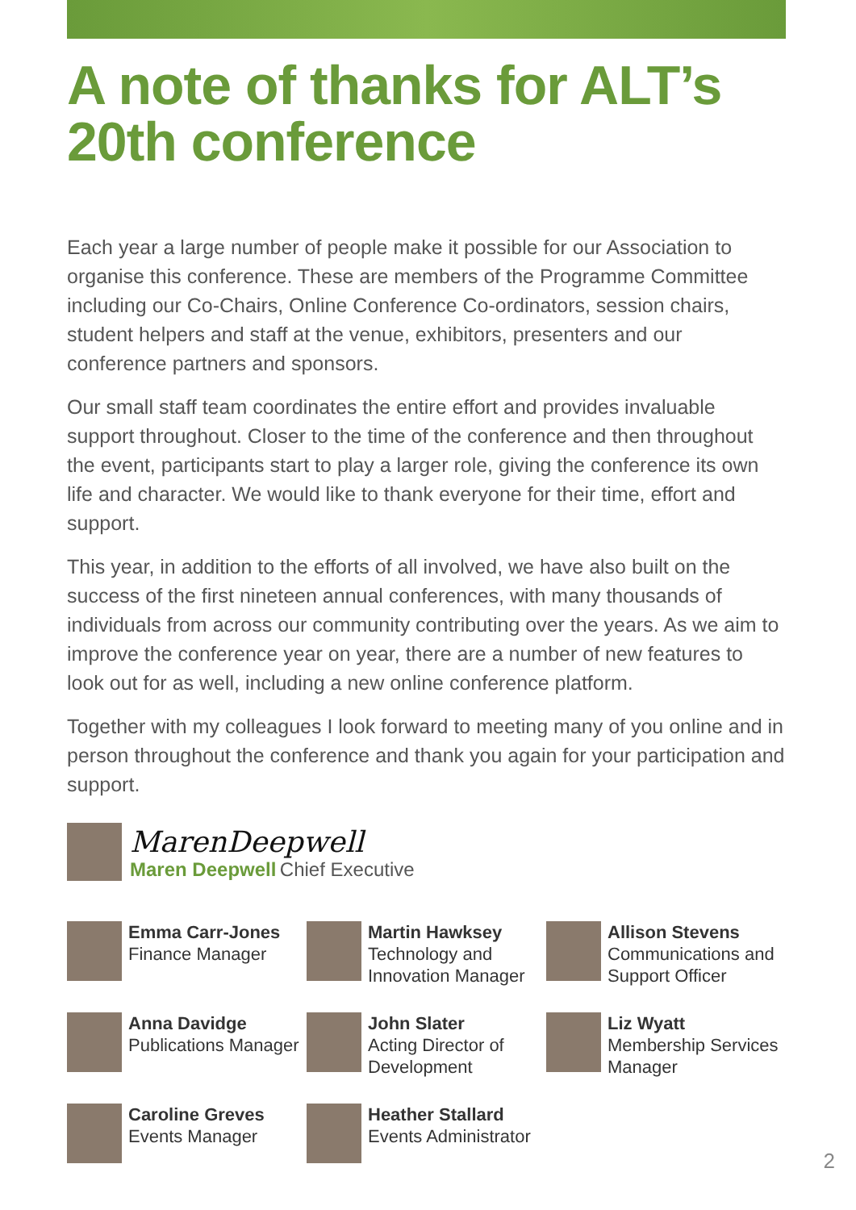A note of thanks for ALT’s
20th conference
Each year a large number of people make it possible for our Association to organise this conference. These are members of the Programme Committee including our Co-Chairs, Online Conference Co-ordinators, session chairs, student helpers and staff at the venue, exhibitors, presenters and our conference partners and sponsors.
Our small staff team coordinates the entire effort and provides invaluable support throughout. Closer to the time of the conference and then throughout the event, participants start to play a larger role, giving the conference its own life and character. We would like to thank everyone for their time, effort and support.
This year, in addition to the efforts of all involved, we have also built on the success of the first nineteen annual conferences, with many thousands of individuals from across our community contributing over the years. As we aim to improve the conference year on year, there are a number of new features to look out for as well, including a new online conference platform.
Together with my colleagues I look forward to meeting many of you online and in person throughout the conference and thank you again for your participation and support.
MarenDeepwell
Maren Deepwell Chief Executive
Emma Carr-Jones
Finance Manager
Martin Hawksey
Technology and Innovation Manager
Allison Stevens
Communications and Support Officer
Anna Davidge
Publications Manager
John Slater
Acting Director of Development
Liz Wyatt
Membership Services Manager
Caroline Greves
Events Manager
Heather Stallard
Events Administrator
2